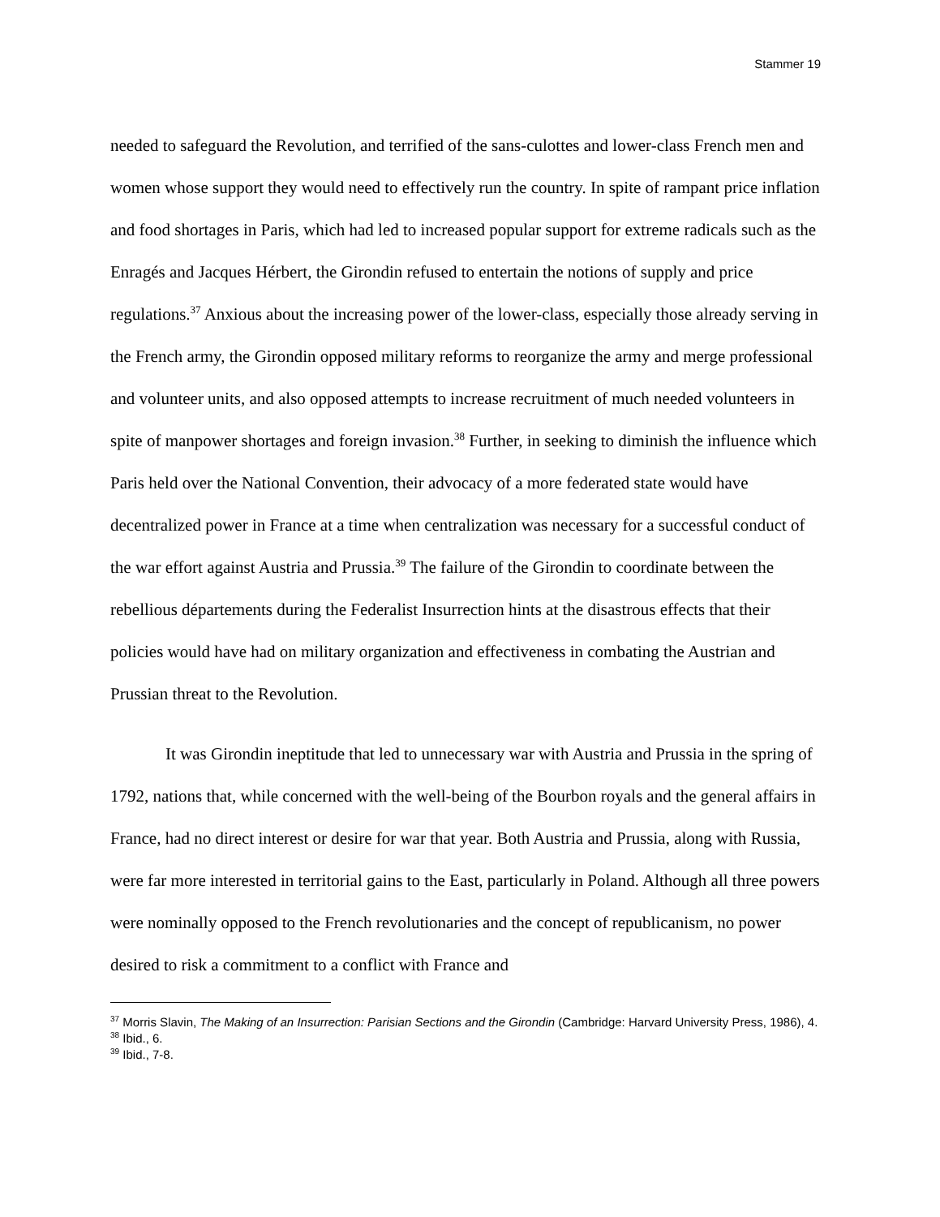Stammer 19
needed to safeguard the Revolution, and terrified of the sans-culottes and lower-class French men and women whose support they would need to effectively run the country. In spite of rampant price inflation and food shortages in Paris, which had led to increased popular support for extreme radicals such as the Enragés and Jacques Hérbert, the Girondin refused to entertain the notions of supply and price regulations.<sup>37</sup> Anxious about the increasing power of the lower-class, especially those already serving in the French army, the Girondin opposed military reforms to reorganize the army and merge professional and volunteer units, and also opposed attempts to increase recruitment of much needed volunteers in spite of manpower shortages and foreign invasion.<sup>38</sup> Further, in seeking to diminish the influence which Paris held over the National Convention, their advocacy of a more federated state would have decentralized power in France at a time when centralization was necessary for a successful conduct of the war effort against Austria and Prussia.<sup>39</sup> The failure of the Girondin to coordinate between the rebellious départements during the Federalist Insurrection hints at the disastrous effects that their policies would have had on military organization and effectiveness in combating the Austrian and Prussian threat to the Revolution.
It was Girondin ineptitude that led to unnecessary war with Austria and Prussia in the spring of 1792, nations that, while concerned with the well-being of the Bourbon royals and the general affairs in France, had no direct interest or desire for war that year. Both Austria and Prussia, along with Russia, were far more interested in territorial gains to the East, particularly in Poland. Although all three powers were nominally opposed to the French revolutionaries and the concept of republicanism, no power desired to risk a commitment to a conflict with France and
<sup>37</sup> Morris Slavin, The Making of an Insurrection: Parisian Sections and the Girondin (Cambridge: Harvard University Press, 1986), 4.
<sup>38</sup> Ibid., 6.
<sup>39</sup> Ibid., 7-8.